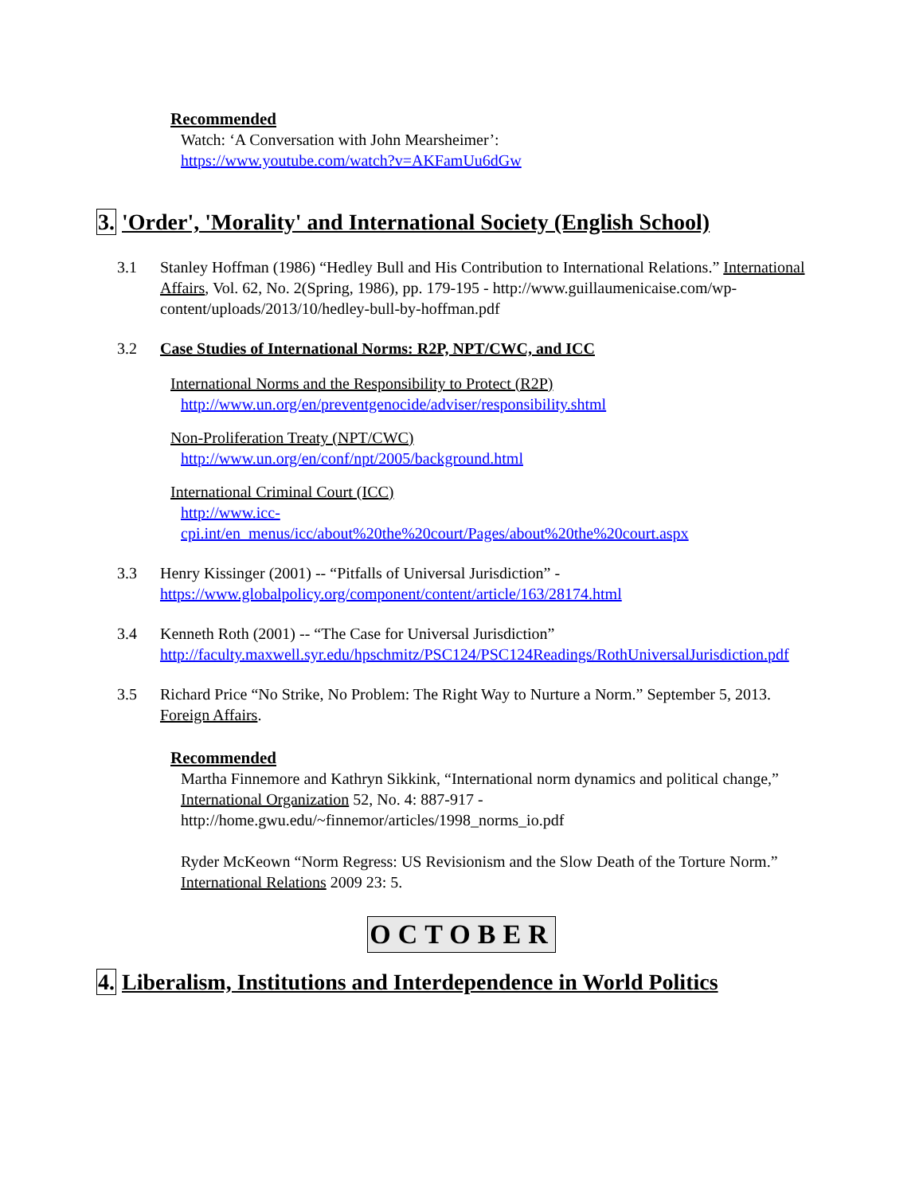Recommended
Watch: ‘A Conversation with John Mearsheimer’:
https://www.youtube.com/watch?v=AKFamUu6dGw
3. 'Order', 'Morality' and International Society (English School)
3.1 Stanley Hoffman (1986) “Hedley Bull and His Contribution to International Relations.” International Affairs, Vol. 62, No. 2(Spring, 1986), pp. 179-195 - http://www.guillaumenicaise.com/wp-content/uploads/2013/10/hedley-bull-by-hoffman.pdf
3.2 Case Studies of International Norms: R2P, NPT/CWC, and ICC
International Norms and the Responsibility to Protect (R2P)
http://www.un.org/en/preventgenocide/adviser/responsibility.shtml
Non-Proliferation Treaty (NPT/CWC)
http://www.un.org/en/conf/npt/2005/background.html
International Criminal Court (ICC)
http://www.icc-
cpi.int/en_menus/icc/about%20the%20court/Pages/about%20the%20court.aspx
3.3 Henry Kissinger (2001) -- “Pitfalls of Universal Jurisdiction” - https://www.globalpolicy.org/component/content/article/163/28174.html
3.4 Kenneth Roth (2001) -- “The Case for Universal Jurisdiction” http://faculty.maxwell.syr.edu/hpschmitz/PSC124/PSC124Readings/RothUniversalJurisdiction.pdf
3.5 Richard Price “No Strike, No Problem: The Right Way to Nurture a Norm.” September 5, 2013. Foreign Affairs.
Recommended
Martha Finnemore and Kathryn Sikkink, “International norm dynamics and political change,” International Organization 52, No. 4: 887-917 - http://home.gwu.edu/~finnemor/articles/1998_norms_io.pdf
Ryder McKeown “Norm Regress: US Revisionism and the Slow Death of the Torture Norm.” International Relations 2009 23: 5.
OCTOBER
4. Liberalism, Institutions and Interdependence in World Politics